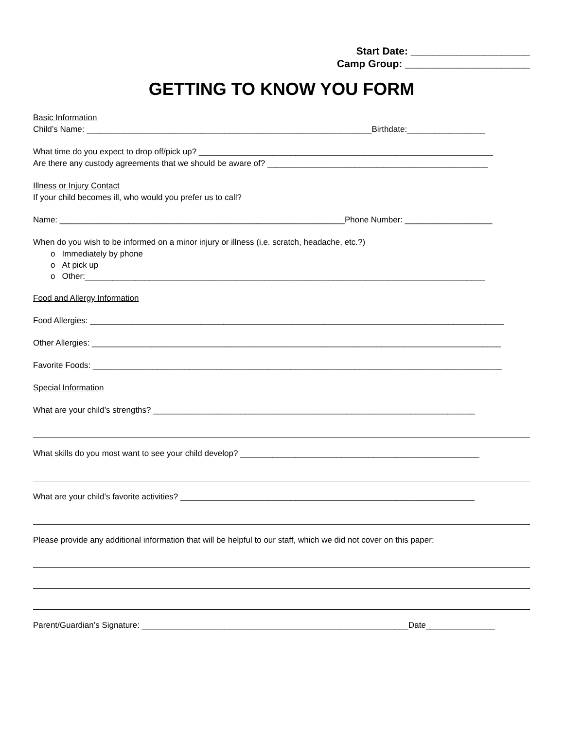Start Date: _____________________
Camp Group: ______________________
GETTING TO KNOW YOU FORM
Basic Information
Child’s Name: ______________________________________________________________Birthdate:_________________
What time do you expect to drop off/pick up? ________________________________________________________________
Are there any custody agreements that we should be aware of? ________________________________________________
Illness or Injury Contact
If your child becomes ill, who would you prefer us to call?
Name: ______________________________________________________________Phone Number: ___________________
When do you wish to be informed on a minor injury or illness (i.e. scratch, headache, etc.?)
o Immediately by phone
o At pick up
o Other:_______________________________________________________________________________________
Food and Allergy Information
Food Allergies: __________________________________________________________________________________________
Other Allergies: _________________________________________________________________________________________
Favorite Foods: _________________________________________________________________________________________
Special Information
What are your child’s strengths? ______________________________________________________________________
What skills do you most want to see your child develop? ____________________________________________________
What are your child’s favorite activities? ________________________________________________________________
Please provide any additional information that will be helpful to our staff, which we did not cover on this paper:
Parent/Guardian’s Signature: __________________________________________________________Date_______________